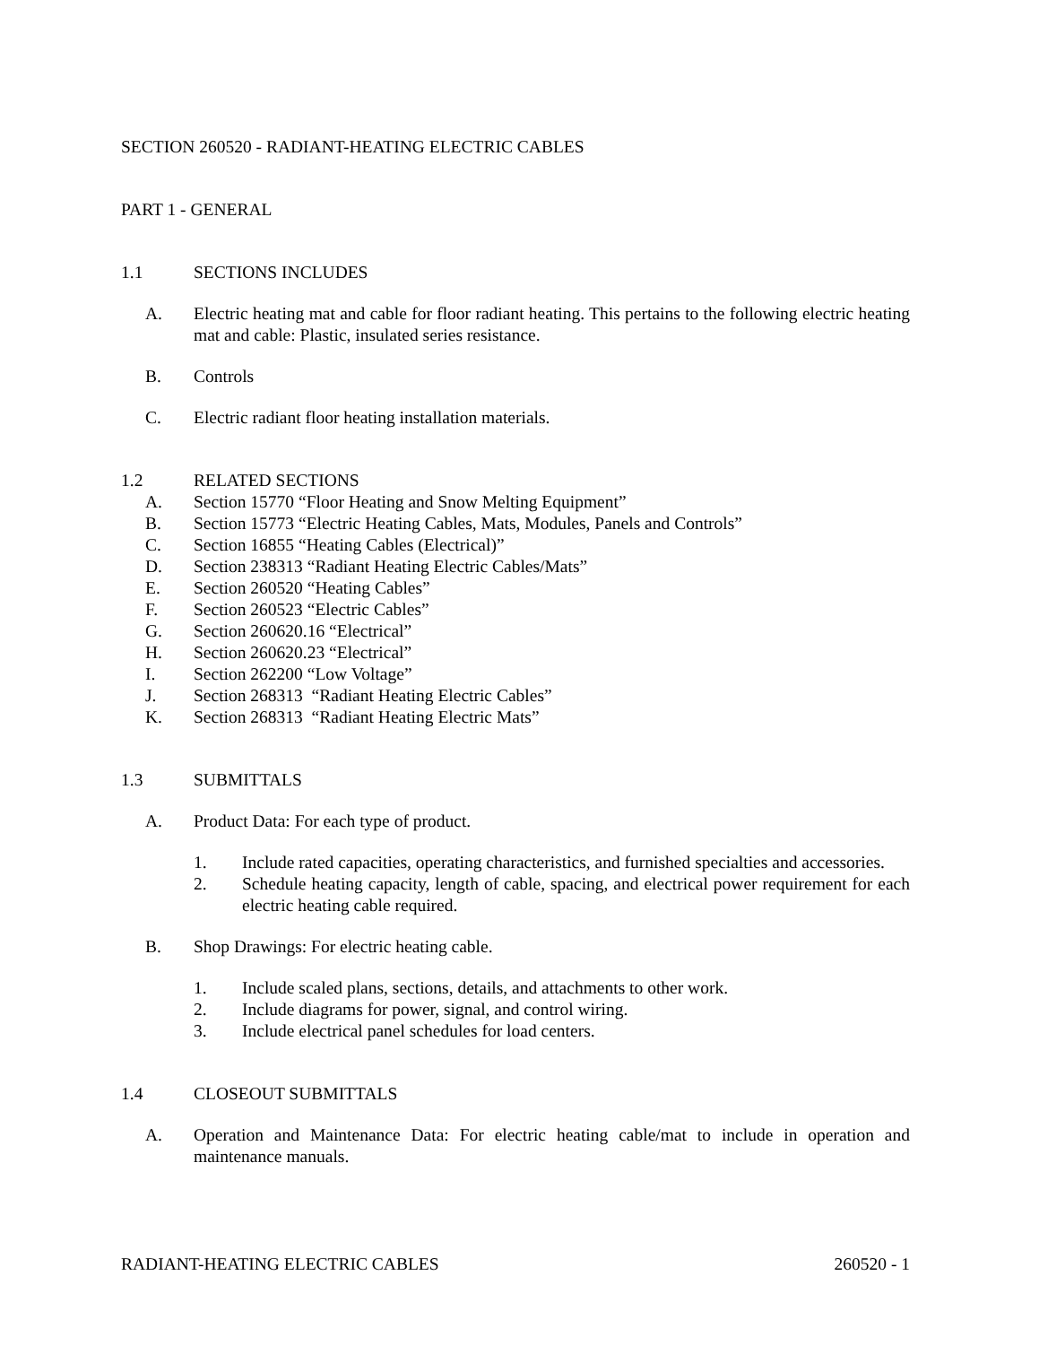SECTION 260520 - RADIANT-HEATING ELECTRIC CABLES
PART 1 - GENERAL
1.1 SECTIONS INCLUDES
A. Electric heating mat and cable for floor radiant heating. This pertains to the following electric heating mat and cable: Plastic, insulated series resistance.
B. Controls
C. Electric radiant floor heating installation materials.
1.2 RELATED SECTIONS
A. Section 15770 “Floor Heating and Snow Melting Equipment”
B. Section 15773 “Electric Heating Cables, Mats, Modules, Panels and Controls”
C. Section 16855 “Heating Cables (Electrical)”
D. Section 238313 “Radiant Heating Electric Cables/Mats”
E. Section 260520 “Heating Cables”
F. Section 260523 “Electric Cables”
G. Section 260620.16 “Electrical”
H. Section 260620.23 “Electrical”
I. Section 262200 “Low Voltage”
J. Section 268313 “Radiant Heating Electric Cables”
K. Section 268313 “Radiant Heating Electric Mats”
1.3 SUBMITTALS
A. Product Data: For each type of product.
1. Include rated capacities, operating characteristics, and furnished specialties and accessories.
2. Schedule heating capacity, length of cable, spacing, and electrical power requirement for each electric heating cable required.
B. Shop Drawings: For electric heating cable.
1. Include scaled plans, sections, details, and attachments to other work.
2. Include diagrams for power, signal, and control wiring.
3. Include electrical panel schedules for load centers.
1.4 CLOSEOUT SUBMITTALS
A. Operation and Maintenance Data: For electric heating cable/mat to include in operation and maintenance manuals.
RADIANT-HEATING ELECTRIC CABLES 260520 - 1